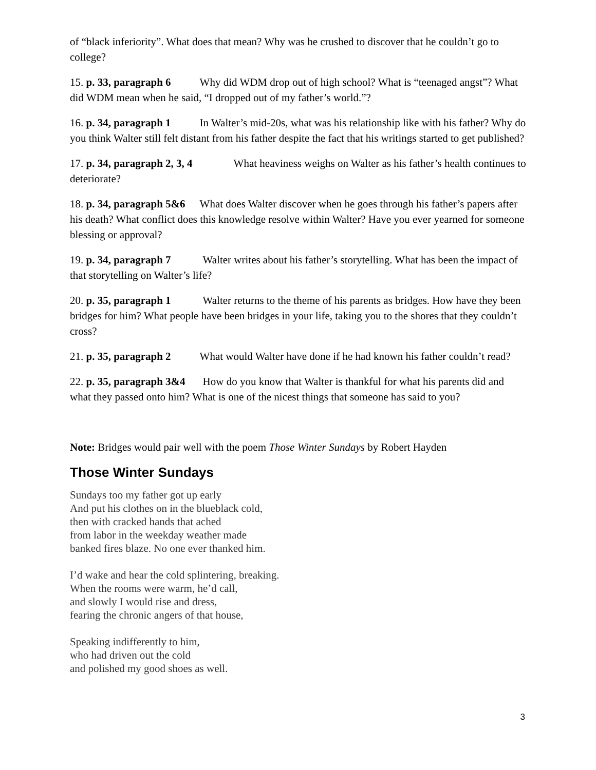of “black inferiority”. What does that mean? Why was he crushed to discover that he couldn’t go to college?
15. p. 33, paragraph 6 Why did WDM drop out of high school? What is “teenaged angst”? What did WDM mean when he said, “I dropped out of my father’s world.”?
16. p. 34, paragraph 1 In Walter’s mid-20s, what was his relationship like with his father? Why do you think Walter still felt distant from his father despite the fact that his writings started to get published?
17. p. 34, paragraph 2, 3, 4 What heaviness weighs on Walter as his father’s health continues to deteriorate?
18. p. 34, paragraph 5&6 What does Walter discover when he goes through his father’s papers after his death? What conflict does this knowledge resolve within Walter? Have you ever yearned for someone blessing or approval?
19. p. 34, paragraph 7 Walter writes about his father’s storytelling. What has been the impact of that storytelling on Walter’s life?
20. p. 35, paragraph 1 Walter returns to the theme of his parents as bridges. How have they been bridges for him? What people have been bridges in your life, taking you to the shores that they couldn’t cross?
21. p. 35, paragraph 2 What would Walter have done if he had known his father couldn’t read?
22. p. 35, paragraph 3&4 How do you know that Walter is thankful for what his parents did and what they passed onto him? What is one of the nicest things that someone has said to you?
Note: Bridges would pair well with the poem Those Winter Sundays by Robert Hayden
Those Winter Sundays
Sundays too my father got up early
And put his clothes on in the blueblack cold,
then with cracked hands that ached
from labor in the weekday weather made
banked fires blaze. No one ever thanked him.
I’d wake and hear the cold splintering, breaking.
When the rooms were warm, he’d call,
and slowly I would rise and dress,
fearing the chronic angers of that house,
Speaking indifferently to him,
who had driven out the cold
and polished my good shoes as well.
3